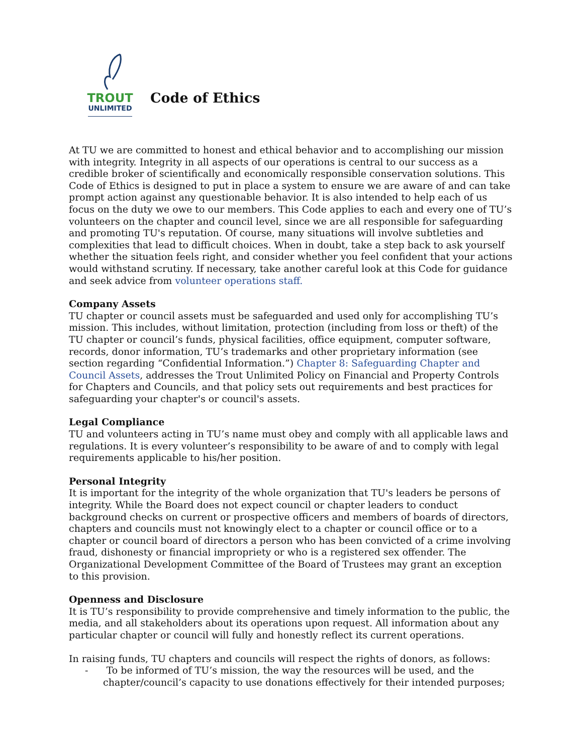TROUT
UNLIMITED
Code of Ethics
At TU we are committed to honest and ethical behavior and to accomplishing our mission with integrity. Integrity in all aspects of our operations is central to our success as a credible broker of scientifically and economically responsible conservation solutions. This Code of Ethics is designed to put in place a system to ensure we are aware of and can take prompt action against any questionable behavior. It is also intended to help each of us focus on the duty we owe to our members. This Code applies to each and every one of TU’s volunteers on the chapter and council level, since we are all responsible for safeguarding and promoting TU's reputation. Of course, many situations will involve subtleties and complexities that lead to difficult choices. When in doubt, take a step back to ask yourself whether the situation feels right, and consider whether you feel confident that your actions would withstand scrutiny. If necessary, take another careful look at this Code for guidance and seek advice from volunteer operations staff.
Company Assets
TU chapter or council assets must be safeguarded and used only for accomplishing TU’s mission. This includes, without limitation, protection (including from loss or theft) of the TU chapter or council’s funds, physical facilities, office equipment, computer software, records, donor information, TU’s trademarks and other proprietary information (see section regarding “Confidential Information.”) Chapter 8: Safeguarding Chapter and Council Assets, addresses the Trout Unlimited Policy on Financial and Property Controls for Chapters and Councils, and that policy sets out requirements and best practices for safeguarding your chapter's or council's assets.
Legal Compliance
TU and volunteers acting in TU’s name must obey and comply with all applicable laws and regulations. It is every volunteer’s responsibility to be aware of and to comply with legal requirements applicable to his/her position.
Personal Integrity
It is important for the integrity of the whole organization that TU's leaders be persons of integrity. While the Board does not expect council or chapter leaders to conduct background checks on current or prospective officers and members of boards of directors, chapters and councils must not knowingly elect to a chapter or council office or to a chapter or council board of directors a person who has been convicted of a crime involving fraud, dishonesty or financial impropriety or who is a registered sex offender. The Organizational Development Committee of the Board of Trustees may grant an exception to this provision.
Openness and Disclosure
It is TU’s responsibility to provide comprehensive and timely information to the public, the media, and all stakeholders about its operations upon request. All information about any particular chapter or council will fully and honestly reflect its current operations.
In raising funds, TU chapters and councils will respect the rights of donors, as follows:
- To be informed of TU’s mission, the way the resources will be used, and the chapter/council’s capacity to use donations effectively for their intended purposes;